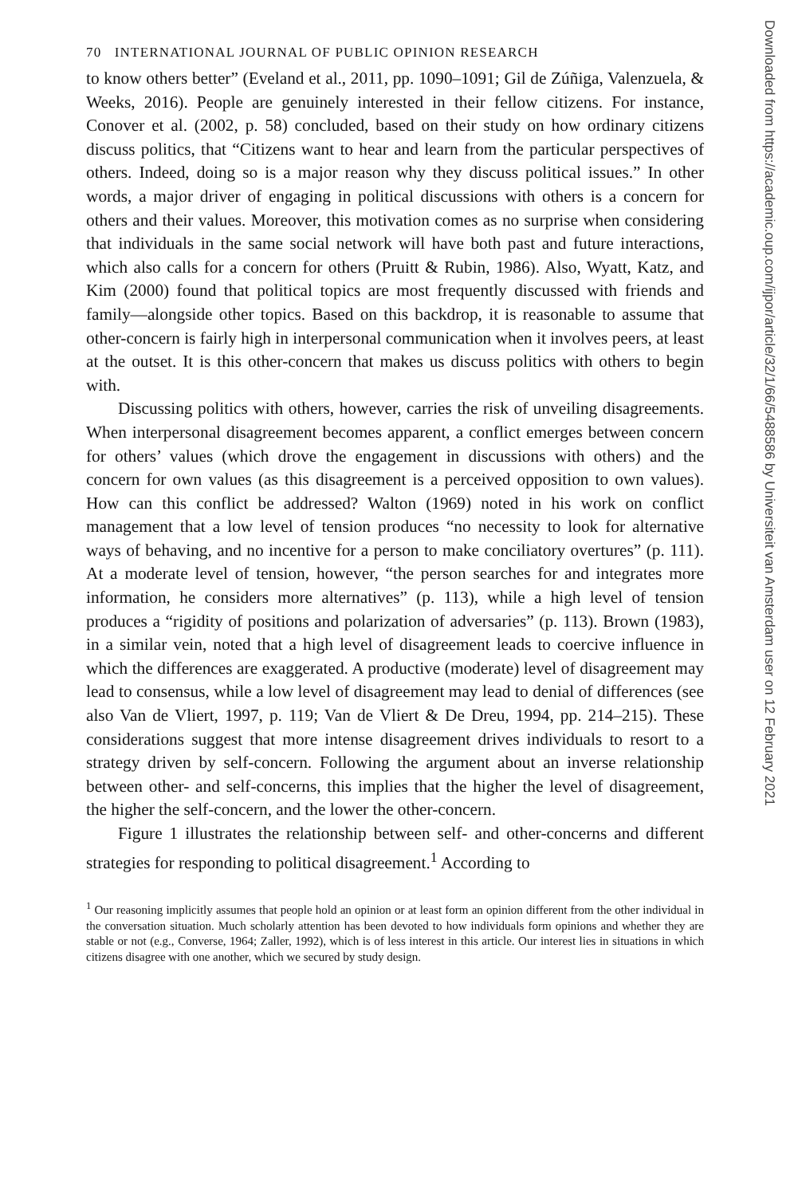70 INTERNATIONAL JOURNAL OF PUBLIC OPINION RESEARCH
to know others better” (Eveland et al., 2011, pp. 1090–1091; Gil de Zúñiga, Valenzuela, & Weeks, 2016). People are genuinely interested in their fellow citizens. For instance, Conover et al. (2002, p. 58) concluded, based on their study on how ordinary citizens discuss politics, that “Citizens want to hear and learn from the particular perspectives of others. Indeed, doing so is a major reason why they discuss political issues.” In other words, a major driver of engaging in political discussions with others is a concern for others and their values. Moreover, this motivation comes as no surprise when considering that individuals in the same social network will have both past and future interactions, which also calls for a concern for others (Pruitt & Rubin, 1986). Also, Wyatt, Katz, and Kim (2000) found that political topics are most frequently discussed with friends and family—alongside other topics. Based on this backdrop, it is reasonable to assume that other-concern is fairly high in interpersonal communication when it involves peers, at least at the outset. It is this other-concern that makes us discuss politics with others to begin with.
Discussing politics with others, however, carries the risk of unveiling disagreements. When interpersonal disagreement becomes apparent, a conflict emerges between concern for others’ values (which drove the engagement in discussions with others) and the concern for own values (as this disagreement is a perceived opposition to own values). How can this conflict be addressed? Walton (1969) noted in his work on conflict management that a low level of tension produces “no necessity to look for alternative ways of behaving, and no incentive for a person to make conciliatory overtures” (p. 111). At a moderate level of tension, however, “the person searches for and integrates more information, he considers more alternatives” (p. 113), while a high level of tension produces a “rigidity of positions and polarization of adversaries” (p. 113). Brown (1983), in a similar vein, noted that a high level of disagreement leads to coercive influence in which the differences are exaggerated. A productive (moderate) level of disagreement may lead to consensus, while a low level of disagreement may lead to denial of differences (see also Van de Vliert, 1997, p. 119; Van de Vliert & De Dreu, 1994, pp. 214–215). These considerations suggest that more intense disagreement drives individuals to resort to a strategy driven by self-concern. Following the argument about an inverse relationship between other- and self-concerns, this implies that the higher the level of disagreement, the higher the self-concern, and the lower the other-concern.
Figure 1 illustrates the relationship between self- and other-concerns and different strategies for responding to political disagreement.<sup>1</sup> According to
<sup>1</sup> Our reasoning implicitly assumes that people hold an opinion or at least form an opinion different from the other individual in the conversation situation. Much scholarly attention has been devoted to how individuals form opinions and whether they are stable or not (e.g., Converse, 1964; Zaller, 1992), which is of less interest in this article. Our interest lies in situations in which citizens disagree with one another, which we secured by study design.
Downloaded from https://academic.oup.com/ijpor/article/32/1/66/5488586 by Universiteit van Amsterdam user on 12 February 2021